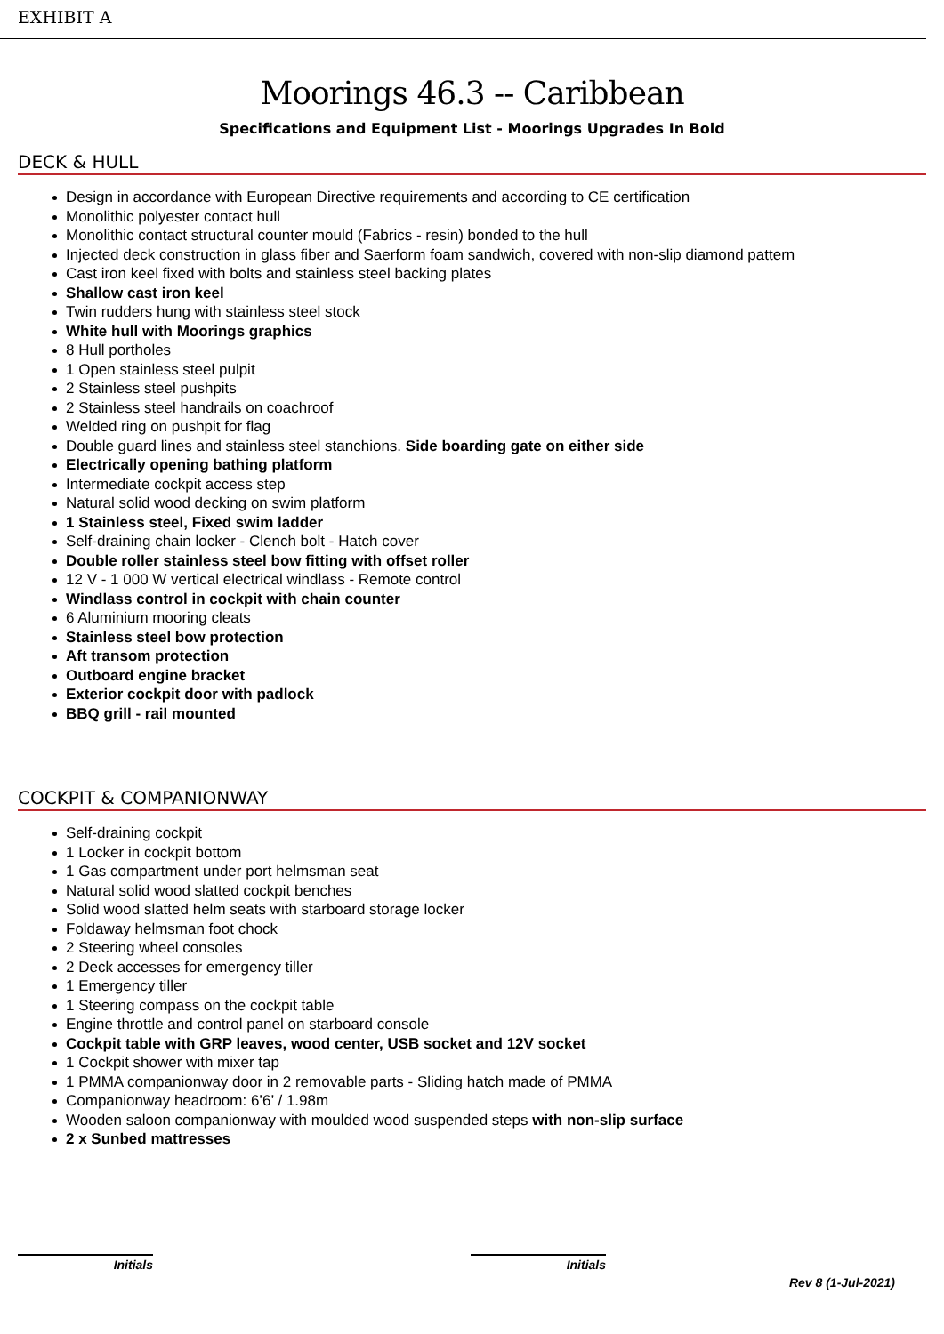EXHIBIT A
Moorings 46.3 -- Caribbean
Specifications and Equipment List - Moorings Upgrades In Bold
DECK & HULL
Design in accordance with European Directive requirements and according to CE certification
Monolithic polyester contact hull
Monolithic contact structural counter mould (Fabrics - resin) bonded to the hull
Injected deck construction in glass fiber and Saerform foam sandwich, covered with non-slip diamond pattern
Cast iron keel fixed with bolts and stainless steel backing plates
Shallow cast iron keel
Twin rudders hung with stainless steel stock
White hull with Moorings graphics
8 Hull portholes
1 Open stainless steel pulpit
2 Stainless steel pushpits
2 Stainless steel handrails on coachroof
Welded ring on pushpit for flag
Double guard lines and stainless steel stanchions. Side boarding gate on either side
Electrically opening bathing platform
Intermediate cockpit access step
Natural solid wood decking on swim platform
1 Stainless steel, Fixed swim ladder
Self-draining chain locker - Clench bolt - Hatch cover
Double roller stainless steel bow fitting with offset roller
12 V - 1 000 W vertical electrical windlass - Remote control
Windlass control in cockpit with chain counter
6 Aluminium mooring cleats
Stainless steel bow protection
Aft transom protection
Outboard engine bracket
Exterior cockpit door with padlock
BBQ grill - rail mounted
COCKPIT & COMPANIONWAY
Self-draining cockpit
1 Locker in cockpit bottom
1 Gas compartment under port helmsman seat
Natural solid wood slatted cockpit benches
Solid wood slatted helm seats with starboard storage locker
Foldaway helmsman foot chock
2 Steering wheel consoles
2 Deck accesses for emergency tiller
1 Emergency tiller
1 Steering compass on the cockpit table
Engine throttle and control panel on starboard console
Cockpit table with GRP leaves, wood center, USB socket and 12V socket
1 Cockpit shower with mixer tap
1 PMMA companionway door in 2 removable parts - Sliding hatch made of PMMA
Companionway headroom: 6’6’ / 1.98m
Wooden saloon companionway with moulded wood suspended steps with non-slip surface
2 x Sunbed mattresses
Initials Initials
Rev 8 (1-Jul-2021)